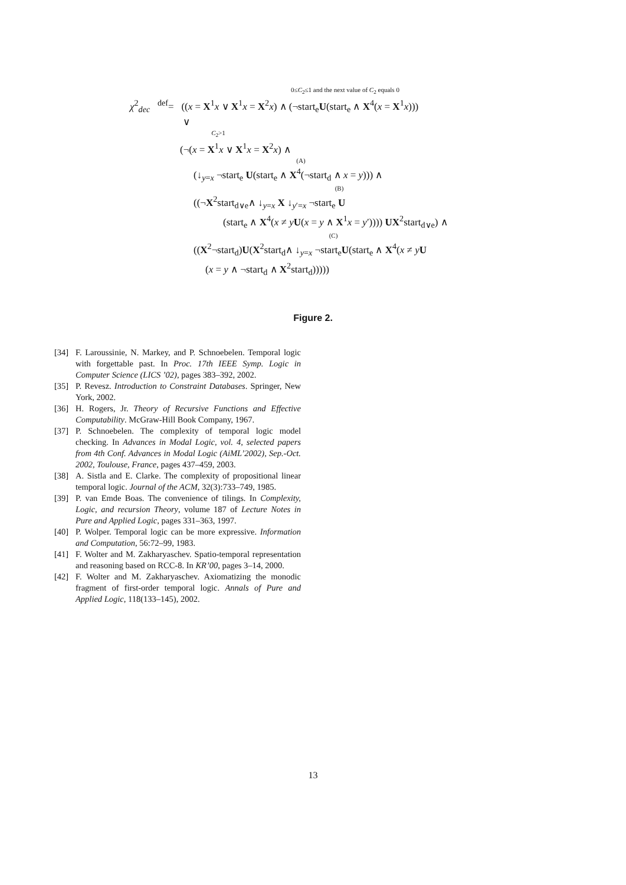0≤C<sub>2</sub>≤1 and the next value of C<sub>2</sub> equals 0
χ<sup>2</sup><sub>dec</sub> <sup>def</sup>= ((x = X<sup>1</sup>x ∨ X<sup>1</sup>x = X<sup>2</sup>x) ∧ (¬start<sub>e</sub>U(start<sub>e</sub> ∧ X<sup>4</sup>(x = X<sup>1</sup>x)))
∨
C<sub>2</sub>>1
(¬(x = X<sup>1</sup>x ∨ X<sup>1</sup>x = X<sup>2</sup>x) ∧
(A)
(↓<sub>y=x</sub> ¬start<sub>e</sub> U(start<sub>e</sub> ∧ X<sup>4</sup>(¬start<sub>d</sub> ∧ x = y))) ∧
(B)
((¬X<sup>2</sup>start<sub>d∨e</sub>∧ ↓<sub>y=x</sub> X ↓<sub>y′=x</sub> ¬start<sub>e</sub> U
(start<sub>e</sub> ∧ X<sup>4</sup>(x ≠ yU(x = y ∧ X<sup>1</sup>x = y′)))) UX<sup>2</sup>start<sub>d∨e</sub>) ∧
(C)
((X<sup>2</sup>¬start<sub>d</sub>)U(X<sup>2</sup>start<sub>d</sub>∧ ↓<sub>y=x</sub> ¬start<sub>e</sub>U(start<sub>e</sub> ∧ X<sup>4</sup>(x ≠ yU
(x = y ∧ ¬start<sub>d</sub> ∧ X<sup>2</sup>start<sub>d</sub>)))))
Figure 2.
[34] F. Laroussinie, N. Markey, and P. Schnoebelen. Temporal logic with forgettable past. In Proc. 17th IEEE Symp. Logic in Computer Science (LICS ’02), pages 383–392, 2002.
[35] P. Revesz. Introduction to Constraint Databases. Springer, New York, 2002.
[36] H. Rogers, Jr. Theory of Recursive Functions and Effective Computability. McGraw-Hill Book Company, 1967.
[37] P. Schnoebelen. The complexity of temporal logic model checking. In Advances in Modal Logic, vol. 4, selected papers from 4th Conf. Advances in Modal Logic (AiML’2002), Sep.-Oct. 2002, Toulouse, France, pages 437–459, 2003.
[38] A. Sistla and E. Clarke. The complexity of propositional linear temporal logic. Journal of the ACM, 32(3):733–749, 1985.
[39] P. van Emde Boas. The convenience of tilings. In Complexity, Logic, and recursion Theory, volume 187 of Lecture Notes in Pure and Applied Logic, pages 331–363, 1997.
[40] P. Wolper. Temporal logic can be more expressive. Information and Computation, 56:72–99, 1983.
[41] F. Wolter and M. Zakharyaschev. Spatio-temporal representation and reasoning based on RCC-8. In KR’00, pages 3–14, 2000.
[42] F. Wolter and M. Zakharyaschev. Axiomatizing the monodic fragment of first-order temporal logic. Annals of Pure and Applied Logic, 118(133–145), 2002.
13